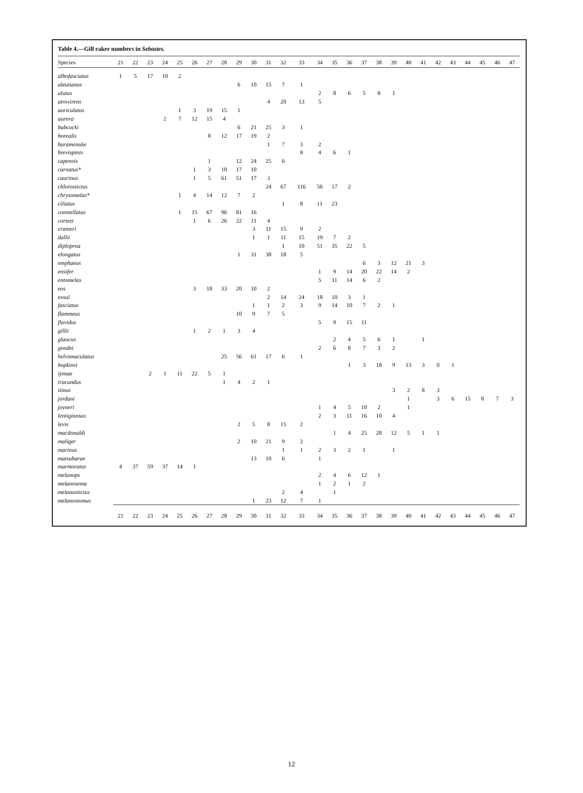Table 4.—Gill raker numbers in Sebastes.
| Species | 21 | 22 | 23 | 24 | 25 | 26 | 27 | 28 | 29 | 30 | 31 | 32 | 33 | 34 | 35 | 36 | 37 | 38 | 39 | 40 | 41 | 42 | 43 | 44 | 45 | 46 | 47 |
| --- | --- | --- | --- | --- | --- | --- | --- | --- | --- | --- | --- | --- | --- | --- | --- | --- | --- | --- | --- | --- | --- | --- | --- | --- | --- | --- | --- |
| albofasciatus | 1 | 5 | 17 | 10 | 2 | | | | | | | | | | | | | | | | | | | | | | |
| aleutianus | | | | | | | | | 6 | 10 | 15 | 7 | 1 | | | | | | | | | | | | | | |
| alutus | | | | | | | | | | | | | | 2 | 8 | 6 | 5 | 8 | 1 | | | | | | | | |
| atrovirens | | | | | | | | | | | 4 | 20 | 13 | 5 | | | | | | | | | | | | | |
| auriculatus | | | | | 1 | 3 | 19 | 15 | 1 | | | | | | | | | | | | | | | | | | |
| aurora | | | | 2 | 7 | 12 | 15 | 4 | | | | | | | | | | | | | | | | | | | |
| babcocki | | | | | | | | | 6 | 21 | 25 | 3 | 1 | | | | | | | | | | | | | | |
| borealis | | | | | | | 8 | 12 | 17 | 19 | 2 | | | | | | | | | | | | | | | | |
| baramenuke | | | | | | | | | | | 1 | 7 | 3 | 2 | | | | | | | | | | | | | |
| brevispinis | | | | | | | | | | | | | 8 | 4 | 6 | 1 | | | | | | | | | | | |
| capensis | | | | | | | 1 | | 12 | 24 | 25 | 6 | | | | | | | | | | | | | | | |
| carnatus* | | | | | | 1 | 3 | 10 | 17 | 10 | | | | | | | | | | | | | | | | | |
| caurinus | | | | | | 1 | 5 | 61 | 51 | 17 | 3 | | | | | | | | | | | | | | | | |
| chlorostictus | | | | | | | | | | | 24 | 67 | 116 | 56 | 17 | 2 | | | | | | | | | | | |
| chrysomelas* | | | | | 1 | 4 | 14 | 12 | 7 | 2 | | | | | | | | | | | | | | | | | |
| ciliatus | | | | | | | | | | | | 1 | 8 | 11 | 23 | | | | | | | | | | | | |
| constellatus | | | | | 1 | 15 | 67 | 96 | 81 | 16 | | | | | | | | | | | | | | | | | |
| cortezi | | | | | | 1 | 6 | 26 | 22 | 11 | 4 | | | | | | | | | | | | | | | | |
| crameri | | | | | | | | | | 3 | 11 | 15 | 9 | 2 | | | | | | | | | | | | | |
| dallii | | | | | | | | | | 1 | 1 | 11 | 15 | 19 | 7 | 2 | | | | | | | | | | | |
| diploproa | | | | | | | | | | | | 1 | 10 | 51 | 35 | 22 | 5 | | | | | | | | | | |
| elongatus | | | | | | | | | 1 | 31 | 38 | 18 | 5 | | | | | | | | | | | | | | |
| emphaeus | | | | | | | | | | | | | | | | | 6 | 3 | 12 | 21 | 3 | | | | | | |
| ensifer | | | | | | | | | | | | | | 1 | 9 | 14 | 20 | 22 | 14 | 2 | | | | | | | |
| entomelas | | | | | | | | | | | | | | 5 | 11 | 14 | 6 | 2 | | | | | | | | | |
| eos | | | | | | 3 | 18 | 33 | 20 | 10 | 2 | | | | | | | | | | | | | | | | |
| exsul | | | | | | | | | | | 2 | 14 | 24 | 18 | 10 | 3 | 1 | | | | | | | | | | |
| fasciatus | | | | | | | | | | 1 | 1 | 2 | 3 | 9 | 14 | 10 | 7 | 2 | 1 | | | | | | | | |
| flammeus | | | | | | | | | 10 | 9 | 7 | 5 | | | | | | | | | | | | | | | |
| flavidus | | | | | | | | | | | | | | 5 | 9 | 15 | 11 | | | | | | | | | | |
| gillii | | | | | | 1 | 2 | 1 | 3 | 4 | | | | | | | | | | | | | | | | | |
| glaucus | | | | | | | | | | | | | | | 2 | 4 | 5 | 6 | 1 | | 1 | | | | | | |
| goodei | | | | | | | | | | | | | | 2 | 6 | 8 | 7 | 3 | 2 | | | | | | | | |
| helvomaculatus | | | | | | | | 25 | 56 | 61 | 17 | 6 | 1 | | | | | | | | | | | | | | |
| hopkinsi | | | | | | | | | | | | | | | | 1 | 3 | 18 | 9 | 13 | 3 | 0 | 1 | | | | |
| ijimae | | | 2 | 1 | 11 | 22 | 5 | 1 | | | | | | | | | | | | | | | | | | | |
| iracundus | | | | | | | | 1 | 4 | 2 | 1 | | | | | | | | | | | | | | | | |
| itinus | | | | | | | | | | | | | | | | | | | 3 | 2 | 8 | 3 | | | | | |
| jordani | | | | | | | | | | | | | | | | | | | | 1 | | 3 | 6 | 15 | 8 | 7 | 3 |
| joyneri | | | | | | | | | | | | | | 1 | 4 | 5 | 10 | 2 | | 1 | | | | | | | |
| lentiginosus | | | | | | | | | | | | | | 2 | 3 | 11 | 16 | 10 | 4 | | | | | | | | |
| levis | | | | | | | | | 2 | 5 | 8 | 15 | 2 | | | | | | | | | | | | | | |
| macdonaldi | | | | | | | | | | | | | | | 1 | 4 | 25 | 28 | 12 | 5 | 1 | 1 | | | | | |
| maliger | | | | | | | | | 2 | 10 | 21 | 9 | 2 | | | | | | | | | | | | | | |
| marinus | | | | | | | | | | | | 1 | 1 | 2 | 3 | 2 | 1 | | 1 | | | | | | | | |
| matsubarae | | | | | | | | | | 13 | 10 | 6 | | 1 | | | | | | | | | | | | | |
| marmoratus | 4 | 37 | 59 | 37 | 14 | 1 | | | | | | | | | | | | | | | | | | | | | |
| melanops | | | | | | | | | | | | | | 2 | 4 | 6 | 12 | 1 | | | | | | | | | |
| melanosema | | | | | | | | | | | | | | 1 | 2 | 1 | 2 | | | | | | | | | | |
| melanostictus | | | | | | | | | | | | 2 | 4 | | 1 | | | | | | | | | | | | |
| melanostomus | | | | | | | | | | 1 | 23 | 12 | 7 | 1 | | | | | | | | | | | | | |
| | 21 | 22 | 23 | 24 | 25 | 26 | 27 | 28 | 29 | 30 | 31 | 32 | 33 | 34 | 35 | 36 | 37 | 38 | 39 | 40 | 41 | 42 | 43 | 44 | 45 | 46 | 47 |
12